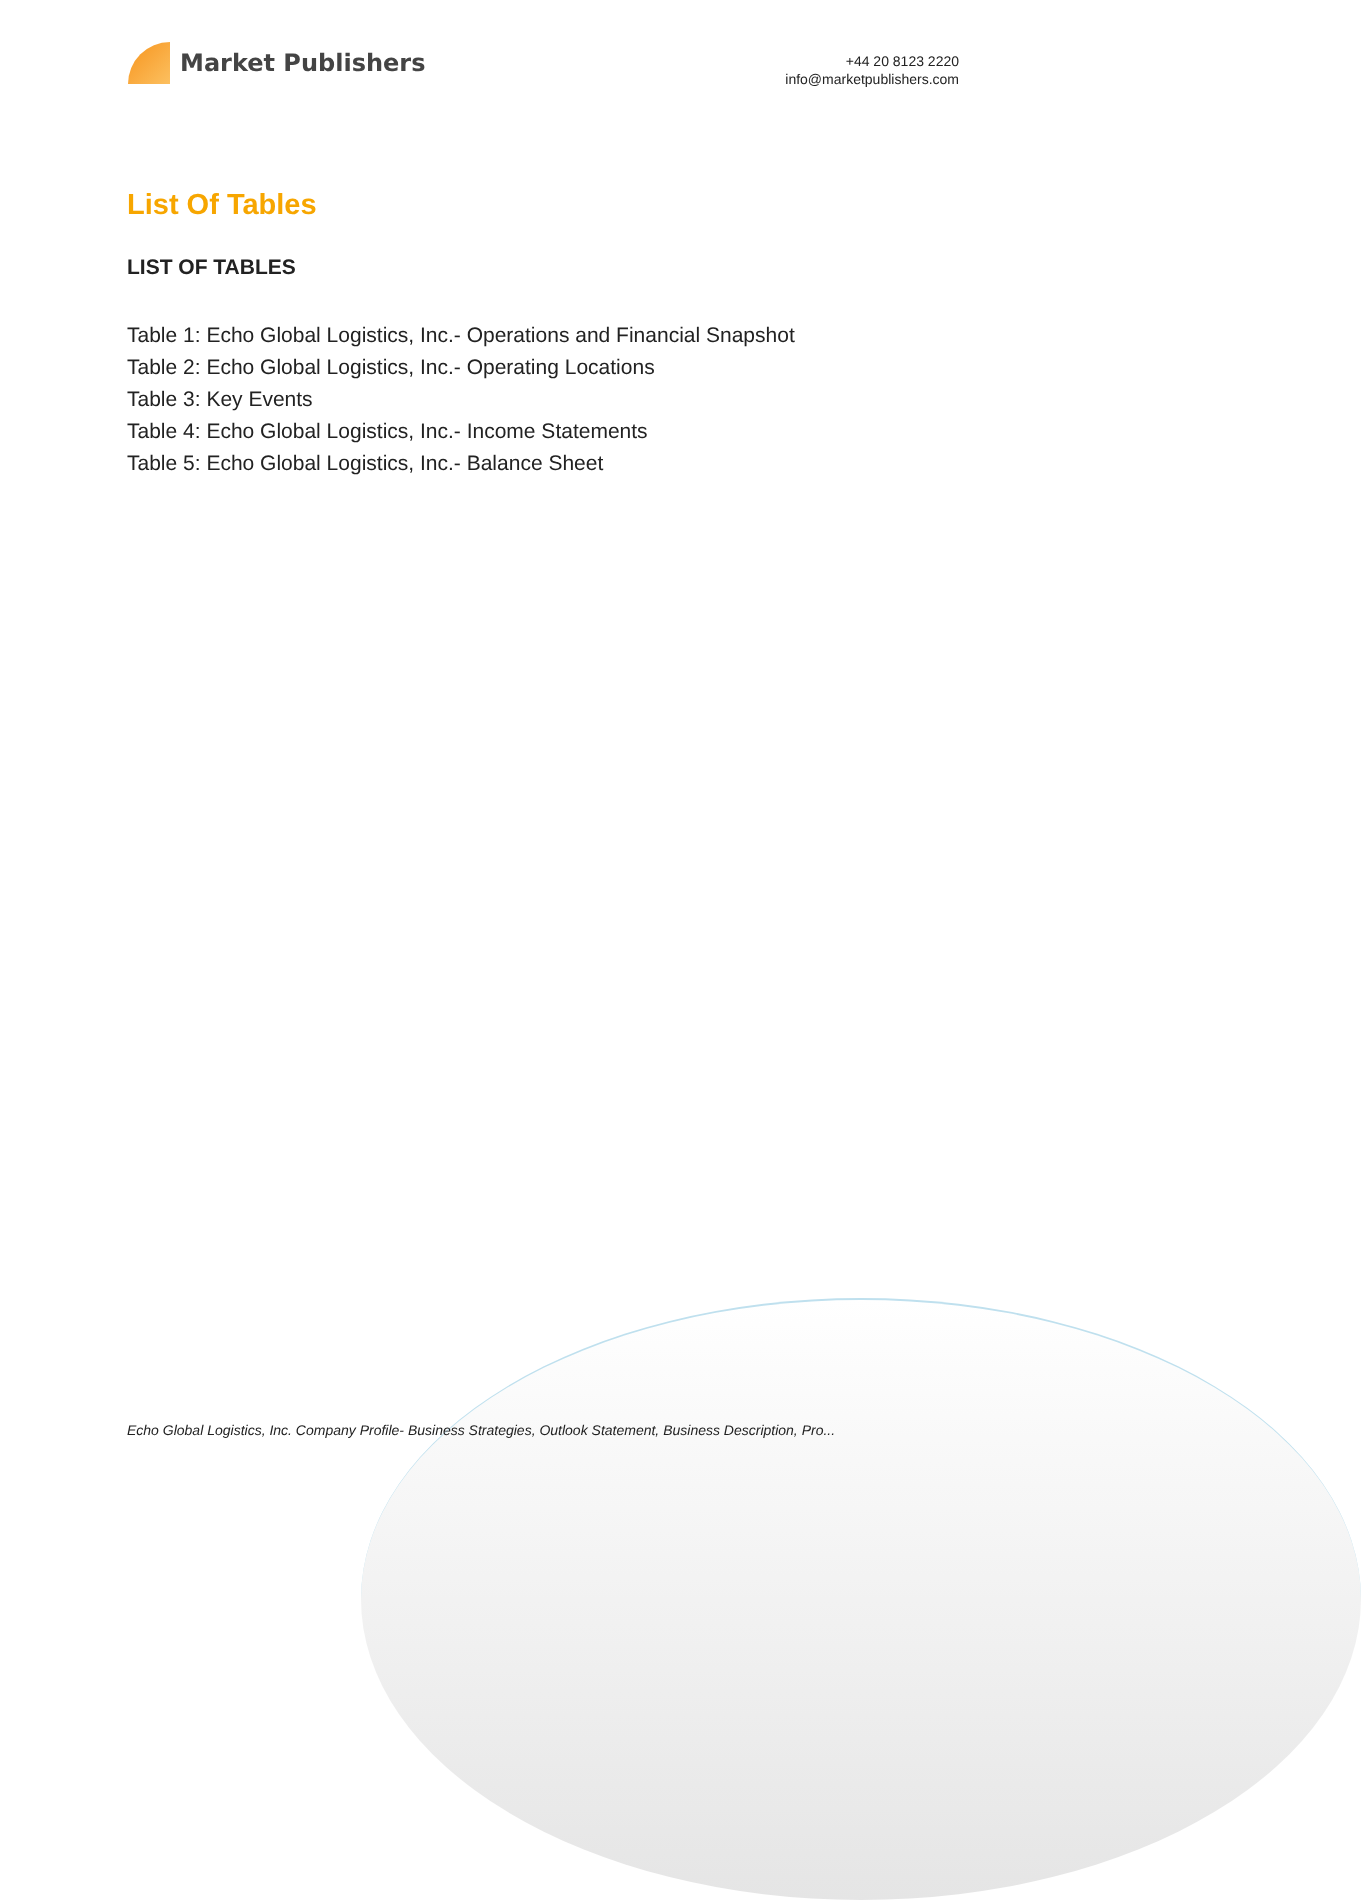Market Publishers
+44 20 8123 2220
info@marketpublishers.com
List Of Tables
LIST OF TABLES
Table 1: Echo Global Logistics, Inc.- Operations and Financial Snapshot
Table 2: Echo Global Logistics, Inc.- Operating Locations
Table 3: Key Events
Table 4: Echo Global Logistics, Inc.- Income Statements
Table 5: Echo Global Logistics, Inc.- Balance Sheet
Echo Global Logistics, Inc. Company Profile- Business Strategies, Outlook Statement, Business Description, Pro...